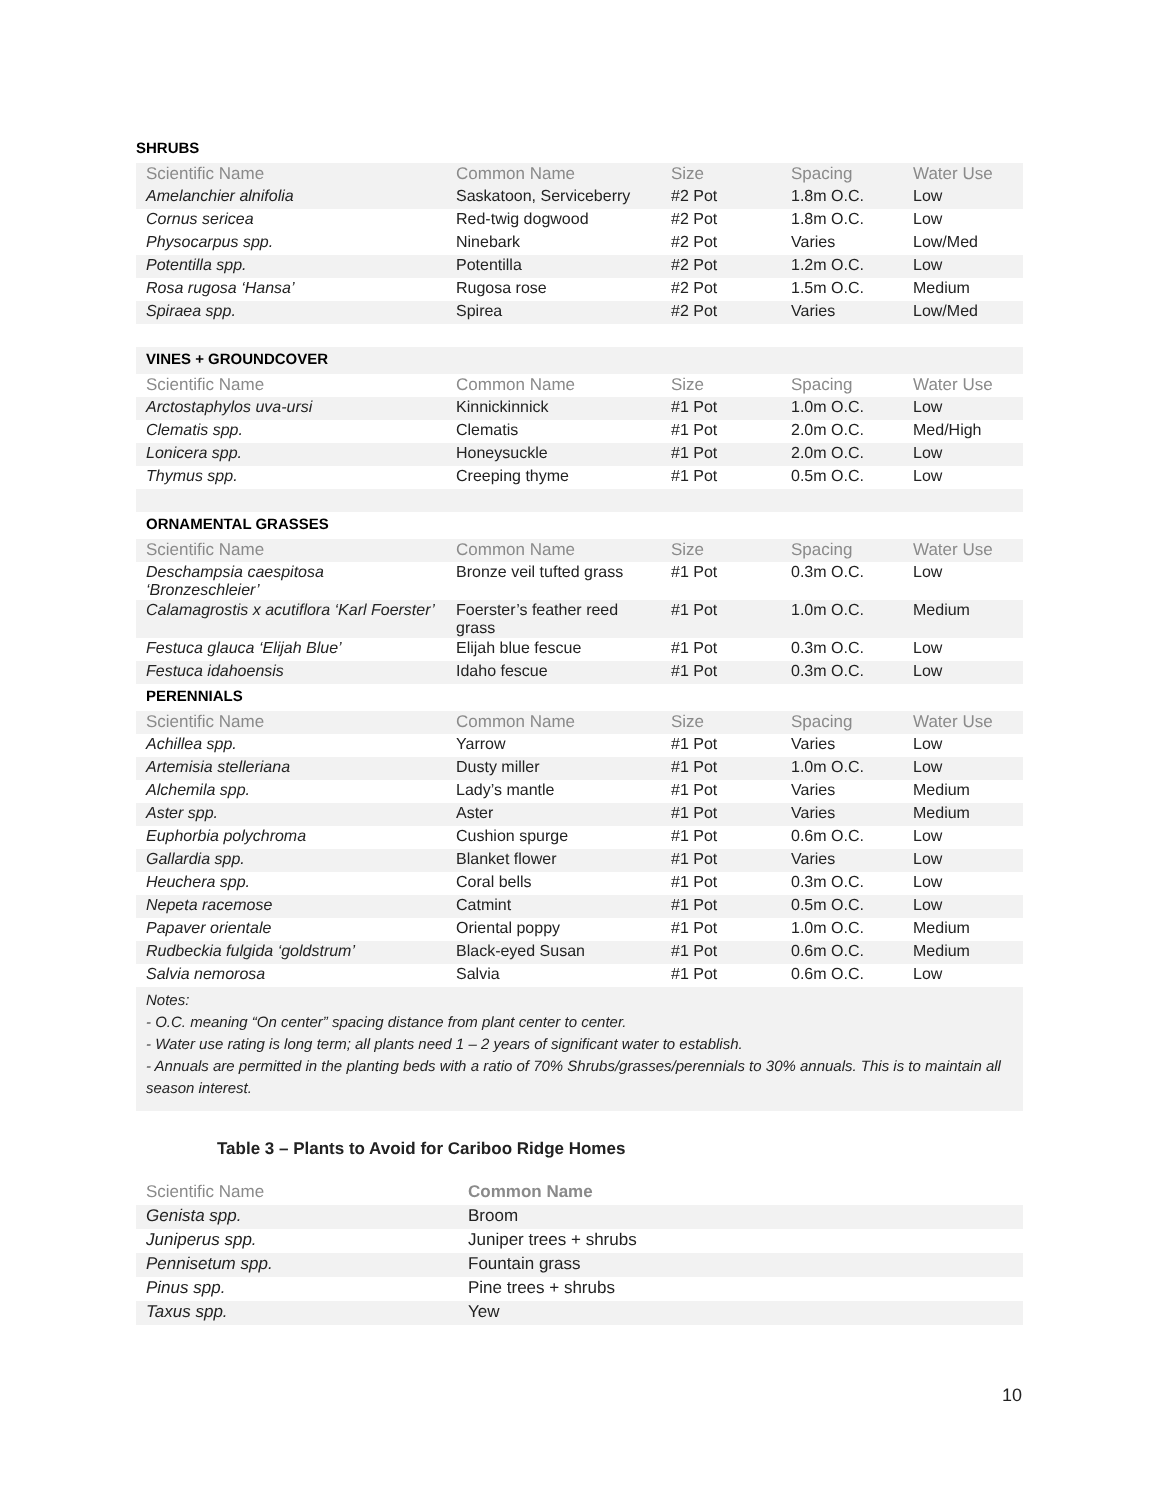| SHRUBS | | | | |
| Scientific Name | Common Name | Size | Spacing | Water Use |
| Amelanchier alnifolia | Saskatoon, Serviceberry | #2 Pot | 1.8m O.C. | Low |
| Cornus sericea | Red-twig dogwood | #2 Pot | 1.8m O.C. | Low |
| Physocarpus spp. | Ninebark | #2 Pot | Varies | Low/Med |
| Potentilla spp. | Potentilla | #2 Pot | 1.2m O.C. | Low |
| Rosa rugosa ‘Hansa’ | Rugosa rose | #2 Pot | 1.5m O.C. | Medium |
| Spiraea spp. | Spirea | #2 Pot | Varies | Low/Med |
| VINES + GROUNDCOVER | | | | |
| Scientific Name | Common Name | Size | Spacing | Water Use |
| Arctostaphylos uva-ursi | Kinnickinnick | #1 Pot | 1.0m O.C. | Low |
| Clematis spp. | Clematis | #1 Pot | 2.0m O.C. | Med/High |
| Lonicera spp. | Honeysuckle | #1 Pot | 2.0m O.C. | Low |
| Thymus spp. | Creeping thyme | #1 Pot | 0.5m O.C. | Low |
| ORNAMENTAL GRASSES | | | | |
| Scientific Name | Common Name | Size | Spacing | Water Use |
| Deschampsia caespitosa ‘Bronzeschleier’ | Bronze veil tufted grass | #1 Pot | 0.3m O.C. | Low |
| Calamagrostis x acutiflora ‘Karl Foerster’ | Foerster’s feather reed grass | #1 Pot | 1.0m O.C. | Medium |
| Festuca glauca ‘Elijah Blue’ | Elijah blue fescue | #1 Pot | 0.3m O.C. | Low |
| Festuca idahoensis | Idaho fescue | #1 Pot | 0.3m O.C. | Low |
| PERENNIALS | | | | |
| Scientific Name | Common Name | Size | Spacing | Water Use |
| Achillea spp. | Yarrow | #1 Pot | Varies | Low |
| Artemisia stelleriana | Dusty miller | #1 Pot | 1.0m O.C. | Low |
| Alchemila spp. | Lady’s mantle | #1 Pot | Varies | Medium |
| Aster spp. | Aster | #1 Pot | Varies | Medium |
| Euphorbia polychroma | Cushion spurge | #1 Pot | 0.6m O.C. | Low |
| Gallardia spp. | Blanket flower | #1 Pot | Varies | Low |
| Heuchera spp. | Coral bells | #1 Pot | 0.3m O.C. | Low |
| Nepeta racemose | Catmint | #1 Pot | 0.5m O.C. | Low |
| Papaver orientale | Oriental poppy | #1 Pot | 1.0m O.C. | Medium |
| Rudbeckia fulgida ‘goldstrum’ | Black-eyed Susan | #1 Pot | 0.6m O.C. | Medium |
| Salvia nemorosa | Salvia | #1 Pot | 0.6m O.C. | Low |
Notes:
- O.C. meaning “On center” spacing distance from plant center to center.
- Water use rating is long term; all plants need 1 – 2 years of significant water to establish.
- Annuals are permitted in the planting beds with a ratio of 70% Shrubs/grasses/perennials to 30% annuals. This is to maintain all season interest.
Table 3 – Plants to Avoid for Cariboo Ridge Homes
| Scientific Name | Common Name |
| Genista spp. | Broom |
| Juniperus spp. | Juniper trees + shrubs |
| Pennisetum spp. | Fountain grass |
| Pinus spp. | Pine trees + shrubs |
| Taxus spp. | Yew |
10